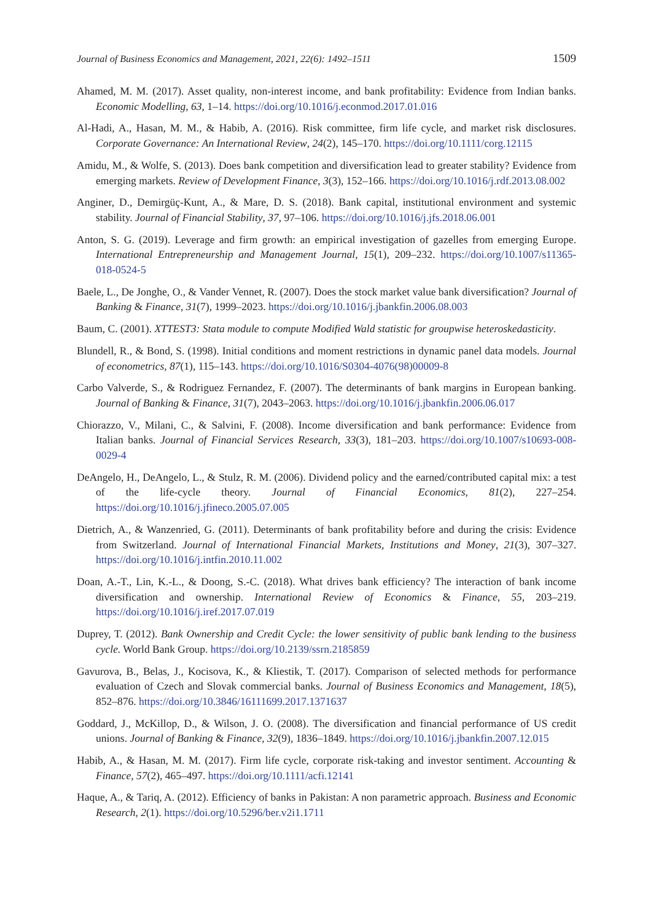Journal of Business Economics and Management, 2021, 22(6): 1492–1511 1509
Ahamed, M. M. (2017). Asset quality, non-interest income, and bank profitability: Evidence from Indian banks. Economic Modelling, 63, 1–14. https://doi.org/10.1016/j.econmod.2017.01.016
Al-Hadi, A., Hasan, M. M., & Habib, A. (2016). Risk committee, firm life cycle, and market risk disclosures. Corporate Governance: An International Review, 24(2), 145–170. https://doi.org/10.1111/corg.12115
Amidu, M., & Wolfe, S. (2013). Does bank competition and diversification lead to greater stability? Evidence from emerging markets. Review of Development Finance, 3(3), 152–166. https://doi.org/10.1016/j.rdf.2013.08.002
Anginer, D., Demirgüç-Kunt, A., & Mare, D. S. (2018). Bank capital, institutional environment and systemic stability. Journal of Financial Stability, 37, 97–106. https://doi.org/10.1016/j.jfs.2018.06.001
Anton, S. G. (2019). Leverage and firm growth: an empirical investigation of gazelles from emerging Europe. International Entrepreneurship and Management Journal, 15(1), 209–232. https://doi.org/10.1007/s11365-018-0524-5
Baele, L., De Jonghe, O., & Vander Vennet, R. (2007). Does the stock market value bank diversification? Journal of Banking & Finance, 31(7), 1999–2023. https://doi.org/10.1016/j.jbankfin.2006.08.003
Baum, C. (2001). XTTEST3: Stata module to compute Modified Wald statistic for groupwise heteroskedasticity.
Blundell, R., & Bond, S. (1998). Initial conditions and moment restrictions in dynamic panel data models. Journal of econometrics, 87(1), 115–143. https://doi.org/10.1016/S0304-4076(98)00009-8
Carbo Valverde, S., & Rodriguez Fernandez, F. (2007). The determinants of bank margins in European banking. Journal of Banking & Finance, 31(7), 2043–2063. https://doi.org/10.1016/j.jbankfin.2006.06.017
Chiorazzo, V., Milani, C., & Salvini, F. (2008). Income diversification and bank performance: Evidence from Italian banks. Journal of Financial Services Research, 33(3), 181–203. https://doi.org/10.1007/s10693-008-0029-4
DeAngelo, H., DeAngelo, L., & Stulz, R. M. (2006). Dividend policy and the earned/contributed capital mix: a test of the life-cycle theory. Journal of Financial Economics, 81(2), 227–254. https://doi.org/10.1016/j.jfineco.2005.07.005
Dietrich, A., & Wanzenried, G. (2011). Determinants of bank profitability before and during the crisis: Evidence from Switzerland. Journal of International Financial Markets, Institutions and Money, 21(3), 307–327. https://doi.org/10.1016/j.intfin.2010.11.002
Doan, A.-T., Lin, K.-L., & Doong, S.-C. (2018). What drives bank efficiency? The interaction of bank income diversification and ownership. International Review of Economics & Finance, 55, 203–219. https://doi.org/10.1016/j.iref.2017.07.019
Duprey, T. (2012). Bank Ownership and Credit Cycle: the lower sensitivity of public bank lending to the business cycle. World Bank Group. https://doi.org/10.2139/ssrn.2185859
Gavurova, B., Belas, J., Kocisova, K., & Kliestik, T. (2017). Comparison of selected methods for performance evaluation of Czech and Slovak commercial banks. Journal of Business Economics and Management, 18(5), 852–876. https://doi.org/10.3846/16111699.2017.1371637
Goddard, J., McKillop, D., & Wilson, J. O. (2008). The diversification and financial performance of US credit unions. Journal of Banking & Finance, 32(9), 1836–1849. https://doi.org/10.1016/j.jbankfin.2007.12.015
Habib, A., & Hasan, M. M. (2017). Firm life cycle, corporate risk-taking and investor sentiment. Accounting & Finance, 57(2), 465–497. https://doi.org/10.1111/acfi.12141
Haque, A., & Tariq, A. (2012). Efficiency of banks in Pakistan: A non parametric approach. Business and Economic Research, 2(1). https://doi.org/10.5296/ber.v2i1.1711